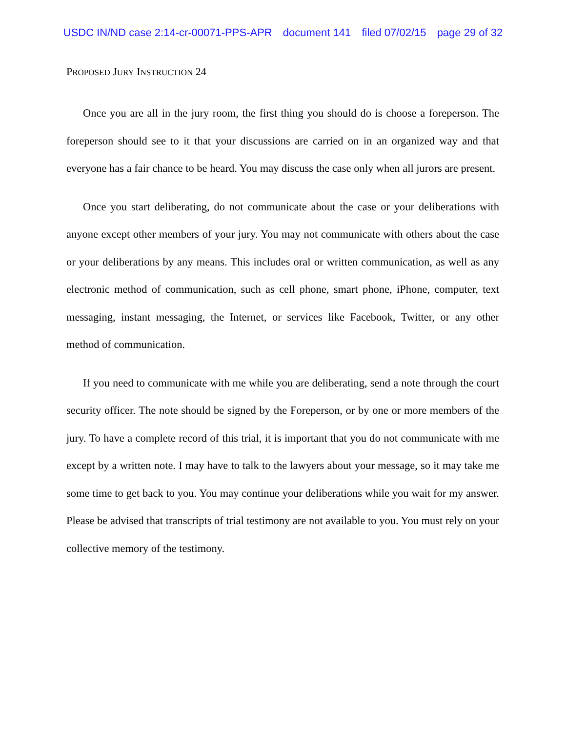USDC IN/ND case 2:14-cr-00071-PPS-APR document 141 filed 07/02/15 page 29 of 32
PROPOSED JURY INSTRUCTION 24
Once you are all in the jury room, the first thing you should do is choose a foreperson. The foreperson should see to it that your discussions are carried on in an organized way and that everyone has a fair chance to be heard. You may discuss the case only when all jurors are present.
Once you start deliberating, do not communicate about the case or your deliberations with anyone except other members of your jury. You may not communicate with others about the case or your deliberations by any means. This includes oral or written communication, as well as any electronic method of communication, such as cell phone, smart phone, iPhone, computer, text messaging, instant messaging, the Internet, or services like Facebook, Twitter, or any other method of communication.
If you need to communicate with me while you are deliberating, send a note through the court security officer. The note should be signed by the Foreperson, or by one or more members of the jury. To have a complete record of this trial, it is important that you do not communicate with me except by a written note. I may have to talk to the lawyers about your message, so it may take me some time to get back to you. You may continue your deliberations while you wait for my answer. Please be advised that transcripts of trial testimony are not available to you. You must rely on your collective memory of the testimony.